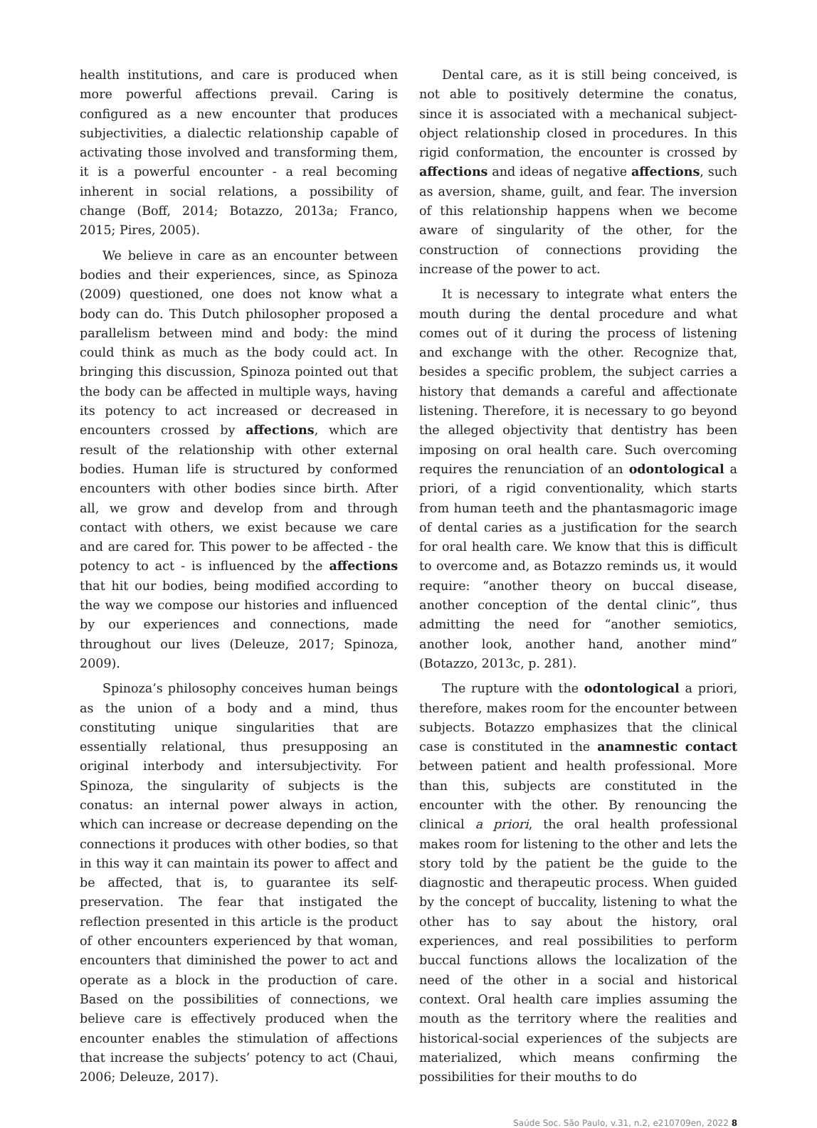health institutions, and care is produced when more powerful affections prevail. Caring is configured as a new encounter that produces subjectivities, a dialectic relationship capable of activating those involved and transforming them, it is a powerful encounter - a real becoming inherent in social relations, a possibility of change (Boff, 2014; Botazzo, 2013a; Franco, 2015; Pires, 2005).
We believe in care as an encounter between bodies and their experiences, since, as Spinoza (2009) questioned, one does not know what a body can do. This Dutch philosopher proposed a parallelism between mind and body: the mind could think as much as the body could act. In bringing this discussion, Spinoza pointed out that the body can be affected in multiple ways, having its potency to act increased or decreased in encounters crossed by affections, which are result of the relationship with other external bodies. Human life is structured by conformed encounters with other bodies since birth. After all, we grow and develop from and through contact with others, we exist because we care and are cared for. This power to be affected - the potency to act - is influenced by the affections that hit our bodies, being modified according to the way we compose our histories and influenced by our experiences and connections, made throughout our lives (Deleuze, 2017; Spinoza, 2009).
Spinoza’s philosophy conceives human beings as the union of a body and a mind, thus constituting unique singularities that are essentially relational, thus presupposing an original interbody and intersubjectivity. For Spinoza, the singularity of subjects is the conatus: an internal power always in action, which can increase or decrease depending on the connections it produces with other bodies, so that in this way it can maintain its power to affect and be affected, that is, to guarantee its self-preservation. The fear that instigated the reflection presented in this article is the product of other encounters experienced by that woman, encounters that diminished the power to act and operate as a block in the production of care. Based on the possibilities of connections, we believe care is effectively produced when the encounter enables the stimulation of affections that increase the subjects’ potency to act (Chaui, 2006; Deleuze, 2017).
Dental care, as it is still being conceived, is not able to positively determine the conatus, since it is associated with a mechanical subject-object relationship closed in procedures. In this rigid conformation, the encounter is crossed by affections and ideas of negative affections, such as aversion, shame, guilt, and fear. The inversion of this relationship happens when we become aware of singularity of the other, for the construction of connections providing the increase of the power to act.
It is necessary to integrate what enters the mouth during the dental procedure and what comes out of it during the process of listening and exchange with the other. Recognize that, besides a specific problem, the subject carries a history that demands a careful and affectionate listening. Therefore, it is necessary to go beyond the alleged objectivity that dentistry has been imposing on oral health care. Such overcoming requires the renunciation of an odontological a priori, of a rigid conventionality, which starts from human teeth and the phantasmagoric image of dental caries as a justification for the search for oral health care. We know that this is difficult to overcome and, as Botazzo reminds us, it would require: “another theory on buccal disease, another conception of the dental clinic”, thus admitting the need for “another semiotics, another look, another hand, another mind” (Botazzo, 2013c, p. 281).
The rupture with the odontological a priori, therefore, makes room for the encounter between subjects. Botazzo emphasizes that the clinical case is constituted in the anamnestic contact between patient and health professional. More than this, subjects are constituted in the encounter with the other. By renouncing the clinical a priori, the oral health professional makes room for listening to the other and lets the story told by the patient be the guide to the diagnostic and therapeutic process. When guided by the concept of buccality, listening to what the other has to say about the history, oral experiences, and real possibilities to perform buccal functions allows the localization of the need of the other in a social and historical context. Oral health care implies assuming the mouth as the territory where the realities and historical-social experiences of the subjects are materialized, which means confirming the possibilities for their mouths to do
Saúde Soc. São Paulo, v.31, n.2, e210709en, 2022 8